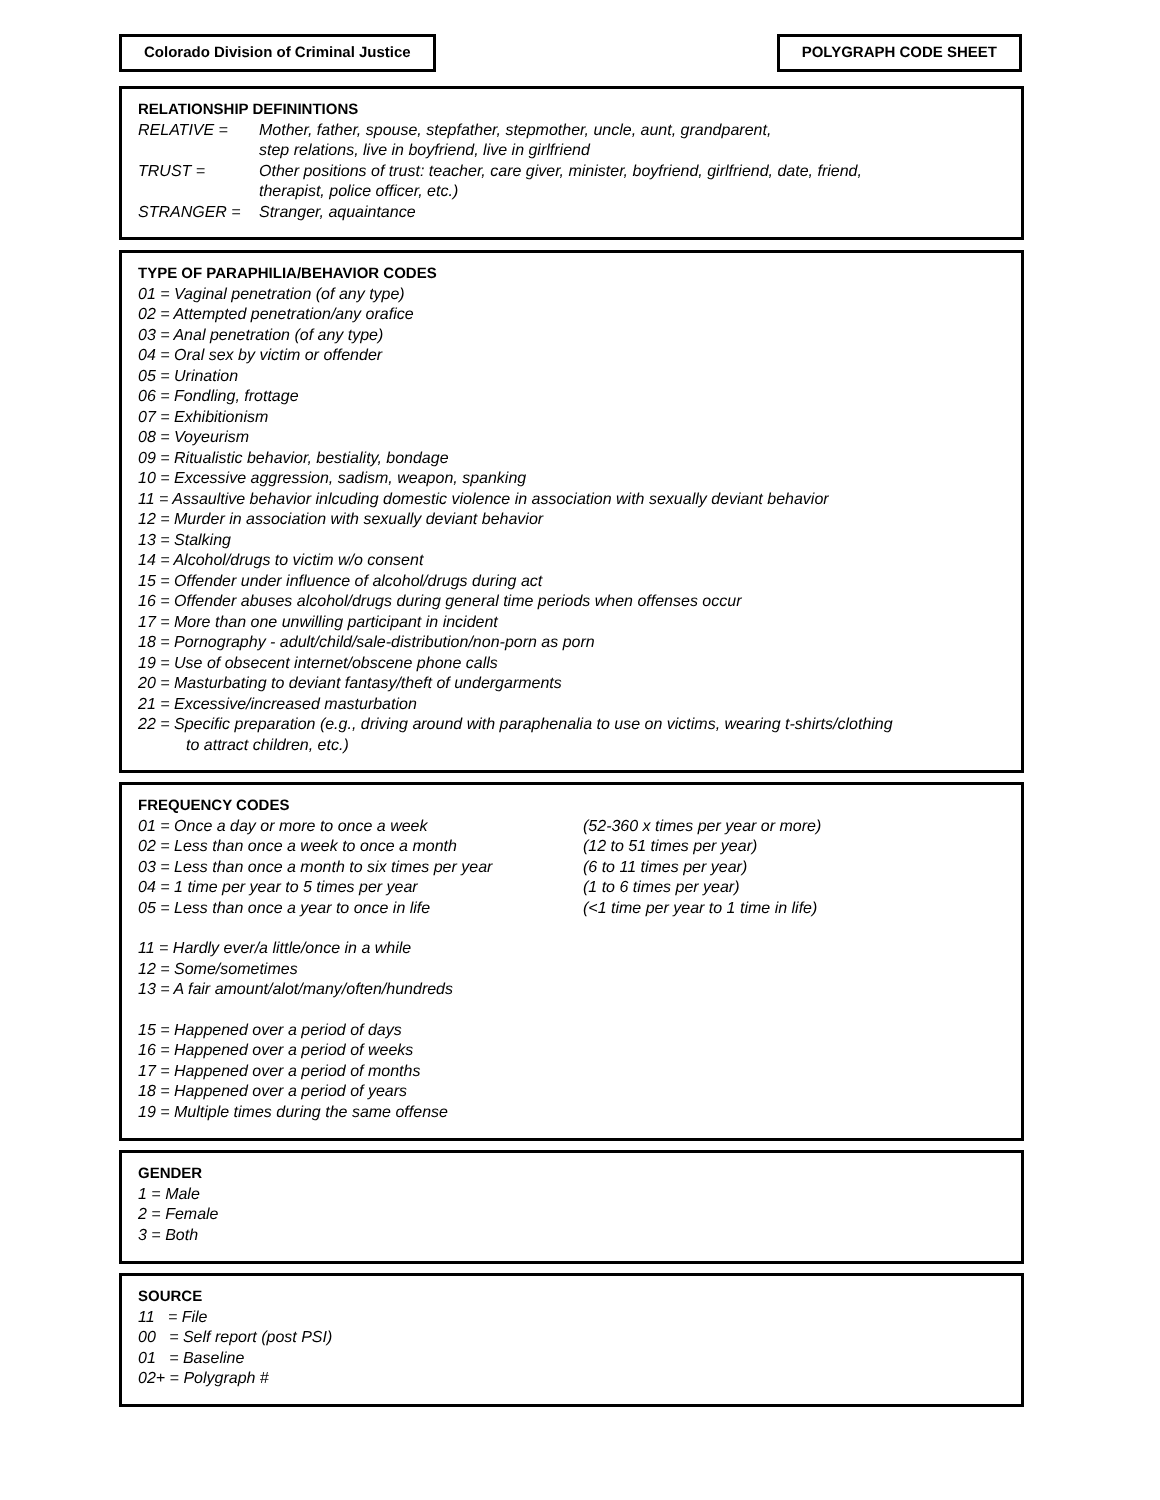Colorado Division of Criminal Justice
POLYGRAPH CODE SHEET
RELATIONSHIP DEFININTIONS
RELATIVE = Mother, father, spouse, stepfather, stepmother, uncle, aunt, grandparent,
step relations, live in boyfriend, live in girlfriend
TRUST = Other positions of trust: teacher, care giver, minister, boyfriend, girlfriend, date, friend,
therapist, police officer, etc.)
STRANGER = Stranger, aquaintance
TYPE OF PARAPHILIA/BEHAVIOR CODES
01 = Vaginal penetration (of any type)
02 = Attempted penetration/any orafice
03 = Anal penetration (of any type)
04 = Oral sex by victim or offender
05 = Urination
06 = Fondling, frottage
07 = Exhibitionism
08 = Voyeurism
09 = Ritualistic behavior, bestiality, bondage
10 = Excessive aggression, sadism, weapon, spanking
11 = Assaultive behavior inlcuding domestic violence in association with sexually deviant behavior
12 = Murder in association with sexually deviant behavior
13 = Stalking
14 = Alcohol/drugs to victim w/o consent
15 = Offender under influence of alcohol/drugs during act
16 = Offender abuses alcohol/drugs during general time periods when offenses occur
17 = More than one unwilling participant in incident
18 = Pornography - adult/child/sale-distribution/non-porn as porn
19 = Use of obsecent internet/obscene phone calls
20 = Masturbating to deviant fantasy/theft of undergarments
21 = Excessive/increased masturbation
22 = Specific preparation (e.g., driving around with paraphenalia to use on victims, wearing t-shirts/clothing
to attract children, etc.)
FREQUENCY CODES
01 = Once a day or more to once a week (52-360 x times per year or more)
02 = Less than once a week to once a month (12 to 51 times per year)
03 = Less than once a month to six times per year (6 to 11 times per year)
04 = 1 time per year to 5 times per year (1 to 6 times per year)
05 = Less than once a year to once in life (<1 time per year to 1 time in life)
11 = Hardly ever/a little/once in a while
12 = Some/sometimes
13 = A fair amount/alot/many/often/hundreds
15 = Happened over a period of days
16 = Happened over a period of weeks
17 = Happened over a period of months
18 = Happened over a period of years
19 = Multiple times during the same offense
GENDER
1 = Male
2 = Female
3 = Both
SOURCE
11 = File
00 = Self report (post PSI)
01 = Baseline
02+ = Polygraph #